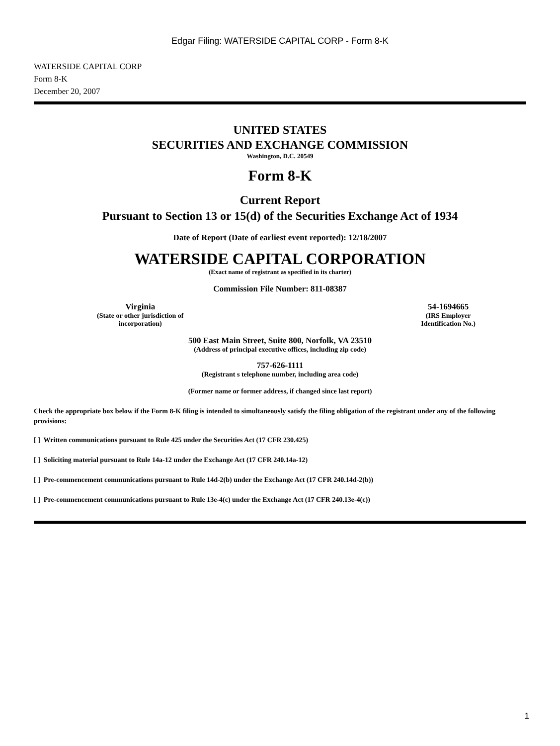Edgar Filing: WATERSIDE CAPITAL CORP - Form 8-K
WATERSIDE CAPITAL CORP
Form 8-K
December 20, 2007
UNITED STATES
SECURITIES AND EXCHANGE COMMISSION
Washington, D.C. 20549
Form 8-K
Current Report
Pursuant to Section 13 or 15(d) of the Securities Exchange Act of 1934
Date of Report (Date of earliest event reported): 12/18/2007
WATERSIDE CAPITAL CORPORATION
(Exact name of registrant as specified in its charter)
Commission File Number: 811-08387
Virginia
(State or other jurisdiction of
incorporation)
54-1694665
(IRS Employer
Identification No.)
500 East Main Street, Suite 800, Norfolk, VA 23510
(Address of principal executive offices, including zip code)
757-626-1111
(Registrant s telephone number, including area code)
(Former name or former address, if changed since last report)
Check the appropriate box below if the Form 8-K filing is intended to simultaneously satisfy the filing obligation of the registrant under any of the following provisions:
[ ] Written communications pursuant to Rule 425 under the Securities Act (17 CFR 230.425)
[ ] Soliciting material pursuant to Rule 14a-12 under the Exchange Act (17 CFR 240.14a-12)
[ ] Pre-commencement communications pursuant to Rule 14d-2(b) under the Exchange Act (17 CFR 240.14d-2(b))
[ ] Pre-commencement communications pursuant to Rule 13e-4(c) under the Exchange Act (17 CFR 240.13e-4(c))
1